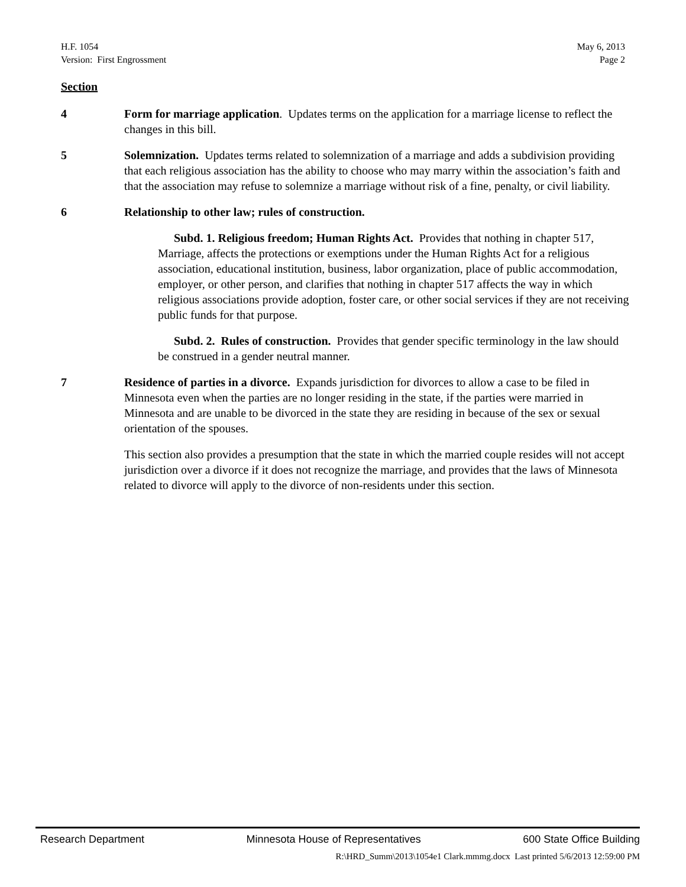H.F. 1054
Version: First Engrossment
May 6, 2013
Page 2
Section
4 Form for marriage application. Updates terms on the application for a marriage license to reflect the changes in this bill.
5 Solemnization. Updates terms related to solemnization of a marriage and adds a subdivision providing that each religious association has the ability to choose who may marry within the association’s faith and that the association may refuse to solemnize a marriage without risk of a fine, penalty, or civil liability.
6 Relationship to other law; rules of construction.
Subd. 1. Religious freedom; Human Rights Act. Provides that nothing in chapter 517, Marriage, affects the protections or exemptions under the Human Rights Act for a religious association, educational institution, business, labor organization, place of public accommodation, employer, or other person, and clarifies that nothing in chapter 517 affects the way in which religious associations provide adoption, foster care, or other social services if they are not receiving public funds for that purpose.
Subd. 2. Rules of construction. Provides that gender specific terminology in the law should be construed in a gender neutral manner.
7 Residence of parties in a divorce. Expands jurisdiction for divorces to allow a case to be filed in Minnesota even when the parties are no longer residing in the state, if the parties were married in Minnesota and are unable to be divorced in the state they are residing in because of the sex or sexual orientation of the spouses.
This section also provides a presumption that the state in which the married couple resides will not accept jurisdiction over a divorce if it does not recognize the marriage, and provides that the laws of Minnesota related to divorce will apply to the divorce of non-residents under this section.
Research Department Minnesota House of Representatives 600 State Office Building
R:\HRD_Summ\2013\1054e1 Clark.mmmg.docx Last printed 5/6/2013 12:59:00 PM